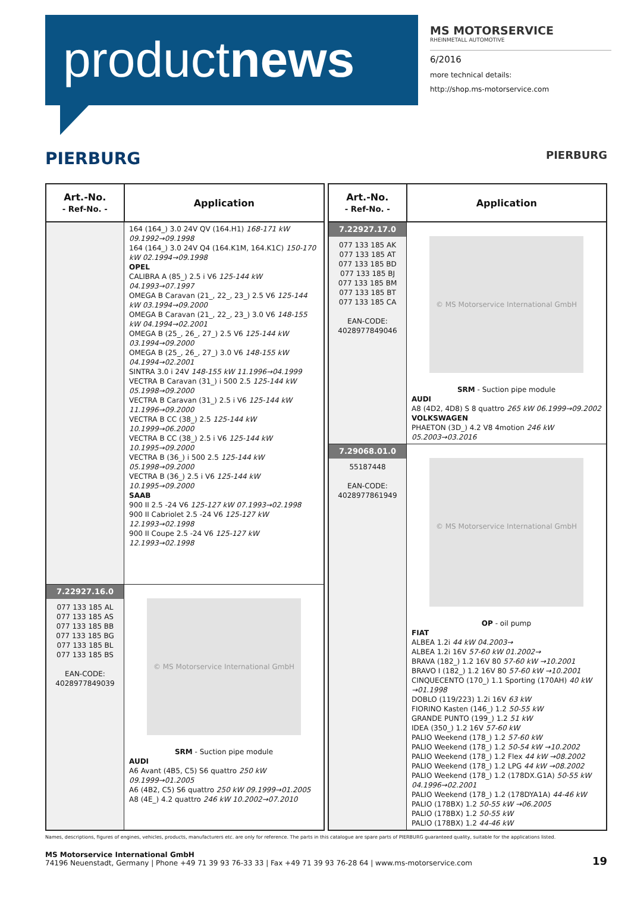productnews
MS MOTORSERVICE
RHEINMETALL AUTOMOTIVE
6/2016
more technical details:
http://shop.ms-motorservice.com
PIERBURG PIERBURG
| Art.-No. - Ref-No. - | Application |
| --- | --- |
| | 164 (164_) 3.0 24V QV (164.H1) 168-171 kW 09.1992→09.1998 164 (164_) 3.0 24V Q4 (164.K1M, 164.K1C) 150-170 kW 02.1994→09.1998 OPEL CALIBRA A (85_) 2.5 i V6 125-144 kW 04.1993→07.1997 OMEGA B Caravan (21_, 22_, 23_) 2.5 V6 125-144 kW 03.1994→09.2000 OMEGA B Caravan (21_, 22_, 23_) 3.0 V6 148-155 kW 04.1994→02.2001 OMEGA B (25_, 26_, 27_) 2.5 V6 125-144 kW 03.1994→09.2000 OMEGA B (25_, 26_, 27_) 3.0 V6 148-155 kW 04.1994→02.2001 SINTRA 3.0 i 24V 148-155 kW 11.1996→04.1999 VECTRA B Caravan (31_) i 500 2.5 125-144 kW 05.1998→09.2000 VECTRA B Caravan (31_) 2.5 i V6 125-144 kW 11.1996→09.2000 VECTRA B CC (38_) 2.5 125-144 kW 10.1999→06.2000 VECTRA B CC (38_) 2.5 i V6 125-144 kW 10.1995→09.2000 VECTRA B (36_) i 500 2.5 125-144 kW 05.1998→09.2000 VECTRA B (36_) 2.5 i V6 125-144 kW 10.1995→09.2000 SAAB 900 II 2.5 -24 V6 125-127 kW 07.1993→02.1998 900 II Cabriolet 2.5 -24 V6 125-127 kW 12.1993→02.1998 900 II Coupe 2.5 -24 V6 125-127 kW 12.1993→02.1998 |
| 7.22927.16.0 077 133 185 AL 077 133 185 AS 077 133 185 BB 077 133 185 BG 077 133 185 BL 077 133 185 BS EAN-CODE: 4028977849039 | © MS Motorservice International GmbH SRM - Suction pipe module AUDI A6 Avant (4B5, C5) S6 quattro 250 kW 09.1999→01.2005 A6 (4B2, C5) S6 quattro 250 kW 09.1999→01.2005 A8 (4E_) 4.2 quattro 246 kW 10.2002→07.2010 |
| Art.-No. - Ref-No. - | Application |
| --- | --- |
| 7.22927.17.0 077 133 185 AK 077 133 185 AT 077 133 185 BD 077 133 185 BJ 077 133 185 BM 077 133 185 BT 077 133 185 CA EAN-CODE: 4028977849046 | © MS Motorservice International GmbH SRM - Suction pipe module AUDI A8 (4D2, 4D8) S 8 quattro 265 kW 06.1999→09.2002 VOLKSWAGEN PHAETON (3D_) 4.2 V8 4motion 246 kW 05.2003→03.2016 |
| 7.29068.01.0 55187448 EAN-CODE: 4028977861949 | © MS Motorservice International GmbH OP - oil pump FIAT ALBEA 1.2i 44 kW 04.2003→ ALBEA 1.2i 16V 57-60 kW 01.2002→ BRAVA (182_) 1.2 16V 80 57-60 kW →10.2001 BRAVO I (182_) 1.2 16V 80 57-60 kW →10.2001 CINQUECENTO (170_) 1.1 Sporting (170AH) 40 kW →01.1998 DOBLO (119/223) 1.2i 16V 63 kW FIORINO Kasten (146_) 1.2 50-55 kW GRANDE PUNTO (199_) 1.2 51 kW IDEA (350_) 1.2 16V 57-60 kW PALIO Weekend (178_) 1.2 57-60 kW PALIO Weekend (178_) 1.2 50-54 kW →10.2002 PALIO Weekend (178_) 1.2 Flex 44 kW →08.2002 PALIO Weekend (178_) 1.2 LPG 44 kW →08.2002 PALIO Weekend (178_) 1.2 (178DX.G1A) 50-55 kW 04.1996→02.2001 PALIO Weekend (178_) 1.2 (178DYA1A) 44-46 kW PALIO (178BX) 1.2 50-55 kW →06.2005 PALIO (178BX) 1.2 50-55 kW PALIO (178BX) 1.2 44-46 kW |
Names, descriptions, figures of engines, vehicles, products, manufacturers etc. are only for reference. The parts in this catalogue are spare parts of PIERBURG guaranteed quality, suitable for the applications listed.
MS Motorservice International GmbH
74196 Neuenstadt, Germany | Phone +49 71 39 93 76-33 33 | Fax +49 71 39 93 76-28 64 | www.ms-motorservice.com
19